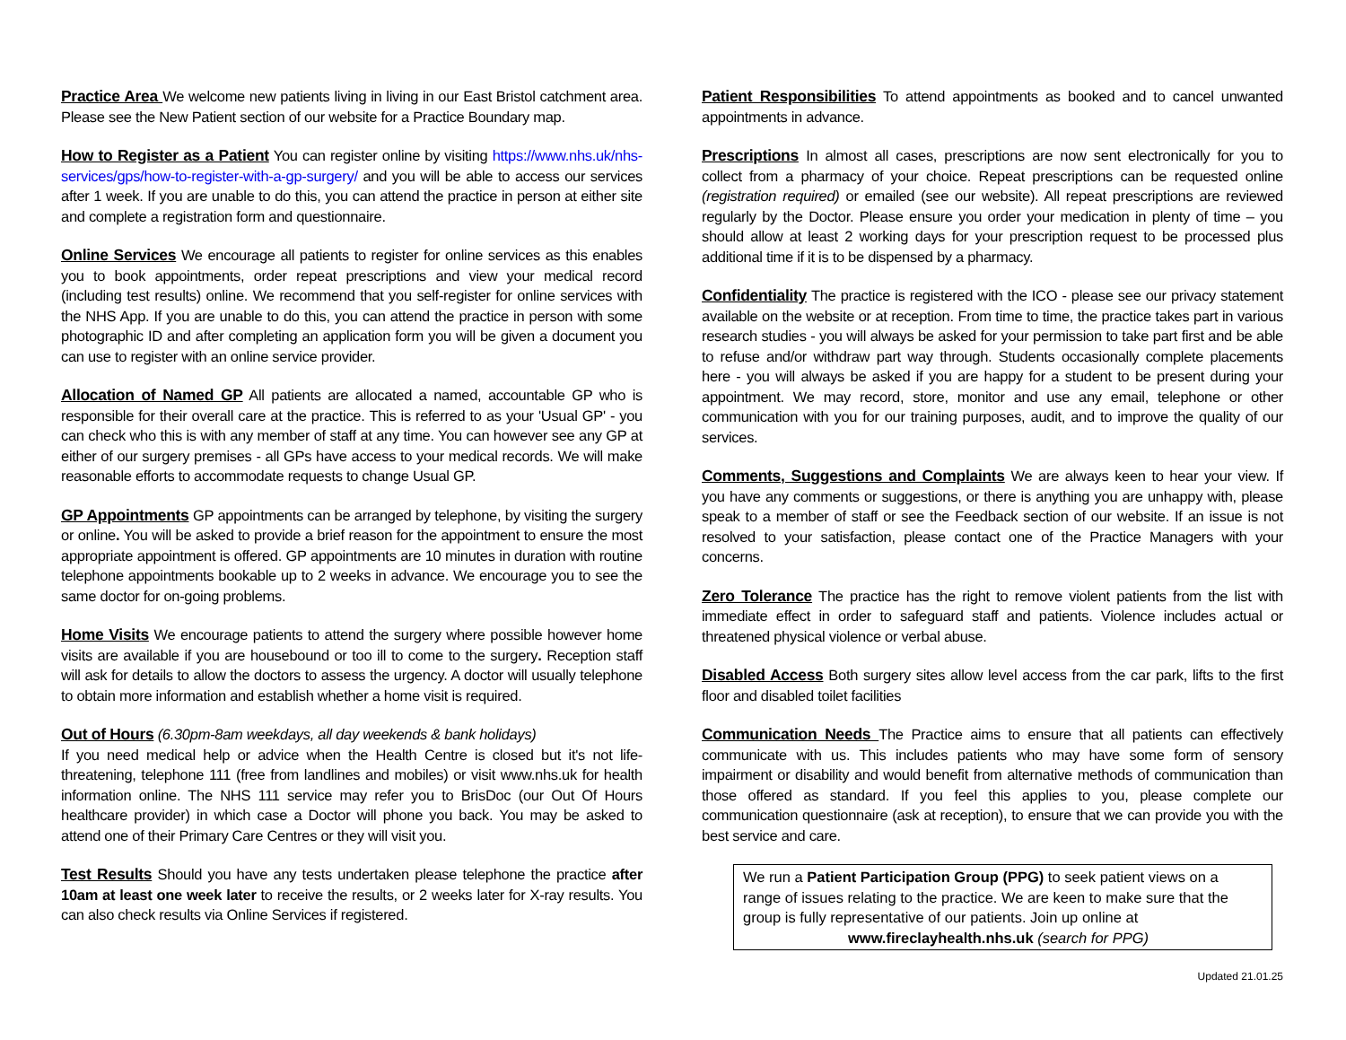Practice Area We welcome new patients living in living in our East Bristol catchment area. Please see the New Patient section of our website for a Practice Boundary map.
How to Register as a Patient You can register online by visiting https://www.nhs.uk/nhs-services/gps/how-to-register-with-a-gp-surgery/ and you will be able to access our services after 1 week. If you are unable to do this, you can attend the practice in person at either site and complete a registration form and questionnaire.
Online Services We encourage all patients to register for online services as this enables you to book appointments, order repeat prescriptions and view your medical record (including test results) online. We recommend that you self-register for online services with the NHS App. If you are unable to do this, you can attend the practice in person with some photographic ID and after completing an application form you will be given a document you can use to register with an online service provider.
Allocation of Named GP All patients are allocated a named, accountable GP who is responsible for their overall care at the practice. This is referred to as your 'Usual GP' - you can check who this is with any member of staff at any time. You can however see any GP at either of our surgery premises - all GPs have access to your medical records. We will make reasonable efforts to accommodate requests to change Usual GP.
GP Appointments GP appointments can be arranged by telephone, by visiting the surgery or online. You will be asked to provide a brief reason for the appointment to ensure the most appropriate appointment is offered. GP appointments are 10 minutes in duration with routine telephone appointments bookable up to 2 weeks in advance. We encourage you to see the same doctor for on-going problems.
Home Visits We encourage patients to attend the surgery where possible however home visits are available if you are housebound or too ill to come to the surgery. Reception staff will ask for details to allow the doctors to assess the urgency. A doctor will usually telephone to obtain more information and establish whether a home visit is required.
Out of Hours (6.30pm-8am weekdays, all day weekends & bank holidays)
If you need medical help or advice when the Health Centre is closed but it's not life-threatening, telephone 111 (free from landlines and mobiles) or visit www.nhs.uk for health information online. The NHS 111 service may refer you to BrisDoc (our Out Of Hours healthcare provider) in which case a Doctor will phone you back. You may be asked to attend one of their Primary Care Centres or they will visit you.
Test Results Should you have any tests undertaken please telephone the practice after 10am at least one week later to receive the results, or 2 weeks later for X-ray results. You can also check results via Online Services if registered.
Patient Responsibilities To attend appointments as booked and to cancel unwanted appointments in advance.
Prescriptions In almost all cases, prescriptions are now sent electronically for you to collect from a pharmacy of your choice. Repeat prescriptions can be requested online (registration required) or emailed (see our website). All repeat prescriptions are reviewed regularly by the Doctor. Please ensure you order your medication in plenty of time – you should allow at least 2 working days for your prescription request to be processed plus additional time if it is to be dispensed by a pharmacy.
Confidentiality The practice is registered with the ICO - please see our privacy statement available on the website or at reception. From time to time, the practice takes part in various research studies - you will always be asked for your permission to take part first and be able to refuse and/or withdraw part way through. Students occasionally complete placements here - you will always be asked if you are happy for a student to be present during your appointment. We may record, store, monitor and use any email, telephone or other communication with you for our training purposes, audit, and to improve the quality of our services.
Comments, Suggestions and Complaints We are always keen to hear your view. If you have any comments or suggestions, or there is anything you are unhappy with, please speak to a member of staff or see the Feedback section of our website. If an issue is not resolved to your satisfaction, please contact one of the Practice Managers with your concerns.
Zero Tolerance The practice has the right to remove violent patients from the list with immediate effect in order to safeguard staff and patients. Violence includes actual or threatened physical violence or verbal abuse.
Disabled Access Both surgery sites allow level access from the car park, lifts to the first floor and disabled toilet facilities
Communication Needs The Practice aims to ensure that all patients can effectively communicate with us. This includes patients who may have some form of sensory impairment or disability and would benefit from alternative methods of communication than those offered as standard. If you feel this applies to you, please complete our communication questionnaire (ask at reception), to ensure that we can provide you with the best service and care.
We run a Patient Participation Group (PPG) to seek patient views on a range of issues relating to the practice. We are keen to make sure that the group is fully representative of our patients. Join up online at
www.fireclayhealth.nhs.uk (search for PPG)
Updated 21.01.25